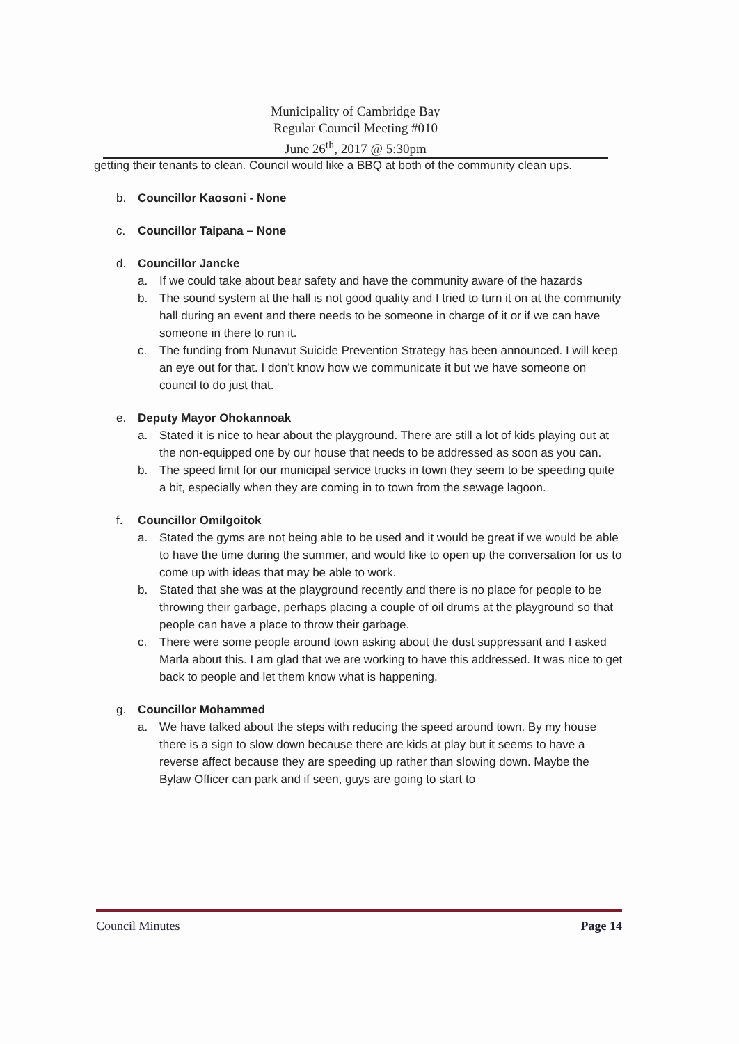Municipality of Cambridge Bay
Regular Council Meeting #010
June 26<sup>th</sup>, 2017 @ 5:30pm
getting their tenants to clean. Council would like a BBQ at both of the community clean ups.
b. Councillor Kaosoni - None
c. Councillor Taipana – None
d. Councillor Jancke
a. If we could take about bear safety and have the community aware of the hazards
b. The sound system at the hall is not good quality and I tried to turn it on at the community hall during an event and there needs to be someone in charge of it or if we can have someone in there to run it.
c. The funding from Nunavut Suicide Prevention Strategy has been announced. I will keep an eye out for that. I don’t know how we communicate it but we have someone on council to do just that.
e. Deputy Mayor Ohokannoak
a. Stated it is nice to hear about the playground. There are still a lot of kids playing out at the non-equipped one by our house that needs to be addressed as soon as you can.
b. The speed limit for our municipal service trucks in town they seem to be speeding quite a bit, especially when they are coming in to town from the sewage lagoon.
f. Councillor Omilgoitok
a. Stated the gyms are not being able to be used and it would be great if we would be able to have the time during the summer, and would like to open up the conversation for us to come up with ideas that may be able to work.
b. Stated that she was at the playground recently and there is no place for people to be throwing their garbage, perhaps placing a couple of oil drums at the playground so that people can have a place to throw their garbage.
c. There were some people around town asking about the dust suppressant and I asked Marla about this. I am glad that we are working to have this addressed. It was nice to get back to people and let them know what is happening.
g. Councillor Mohammed
a. We have talked about the steps with reducing the speed around town. By my house there is a sign to slow down because there are kids at play but it seems to have a reverse affect because they are speeding up rather than slowing down. Maybe the Bylaw Officer can park and if seen, guys are going to start to
Council Minutes Page 14